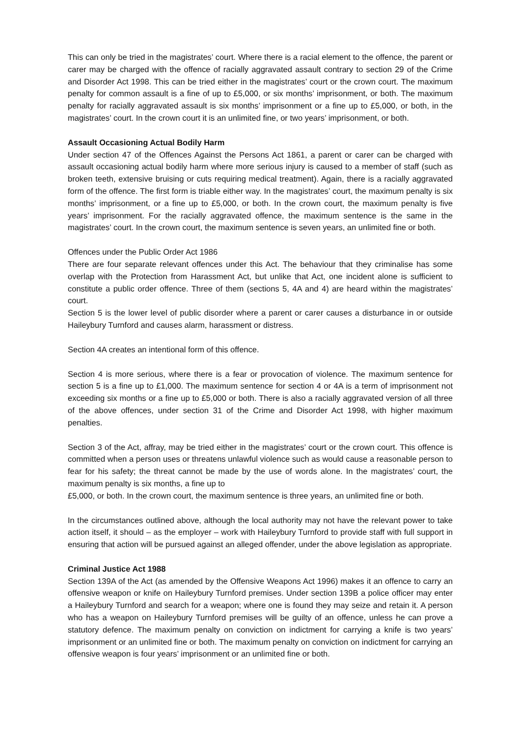This can only be tried in the magistrates’ court. Where there is a racial element to the offence, the parent or carer may be charged with the offence of racially aggravated assault contrary to section 29 of the Crime and Disorder Act 1998. This can be tried either in the magistrates’ court or the crown court. The maximum penalty for common assault is a fine of up to £5,000, or six months’ imprisonment, or both. The maximum penalty for racially aggravated assault is six months’ imprisonment or a fine up to £5,000, or both, in the magistrates’ court. In the crown court it is an unlimited fine, or two years’ imprisonment, or both.
Assault Occasioning Actual Bodily Harm
Under section 47 of the Offences Against the Persons Act 1861, a parent or carer can be charged with assault occasioning actual bodily harm where more serious injury is caused to a member of staff (such as broken teeth, extensive bruising or cuts requiring medical treatment). Again, there is a racially aggravated form of the offence. The first form is triable either way. In the magistrates’ court, the maximum penalty is six months’ imprisonment, or a fine up to £5,000, or both. In the crown court, the maximum penalty is five years’ imprisonment. For the racially aggravated offence, the maximum sentence is the same in the magistrates’ court. In the crown court, the maximum sentence is seven years, an unlimited fine or both.
Offences under the Public Order Act 1986
There are four separate relevant offences under this Act. The behaviour that they criminalise has some overlap with the Protection from Harassment Act, but unlike that Act, one incident alone is sufficient to constitute a public order offence. Three of them (sections 5, 4A and 4) are heard within the magistrates’ court.
Section 5 is the lower level of public disorder where a parent or carer causes a disturbance in or outside Haileybury Turnford and causes alarm, harassment or distress.
Section 4A creates an intentional form of this offence.
Section 4 is more serious, where there is a fear or provocation of violence. The maximum sentence for section 5 is a fine up to £1,000. The maximum sentence for section 4 or 4A is a term of imprisonment not exceeding six months or a fine up to £5,000 or both. There is also a racially aggravated version of all three of the above offences, under section 31 of the Crime and Disorder Act 1998, with higher maximum penalties.
Section 3 of the Act, affray, may be tried either in the magistrates’ court or the crown court. This offence is committed when a person uses or threatens unlawful violence such as would cause a reasonable person to fear for his safety; the threat cannot be made by the use of words alone. In the magistrates’ court, the maximum penalty is six months, a fine up to
£5,000, or both. In the crown court, the maximum sentence is three years, an unlimited fine or both.
In the circumstances outlined above, although the local authority may not have the relevant power to take action itself, it should – as the employer – work with Haileybury Turnford to provide staff with full support in ensuring that action will be pursued against an alleged offender, under the above legislation as appropriate.
Criminal Justice Act 1988
Section 139A of the Act (as amended by the Offensive Weapons Act 1996) makes it an offence to carry an offensive weapon or knife on Haileybury Turnford premises. Under section 139B a police officer may enter a Haileybury Turnford and search for a weapon; where one is found they may seize and retain it. A person who has a weapon on Haileybury Turnford premises will be guilty of an offence, unless he can prove a statutory defence. The maximum penalty on conviction on indictment for carrying a knife is two years’ imprisonment or an unlimited fine or both. The maximum penalty on conviction on indictment for carrying an offensive weapon is four years’ imprisonment or an unlimited fine or both.